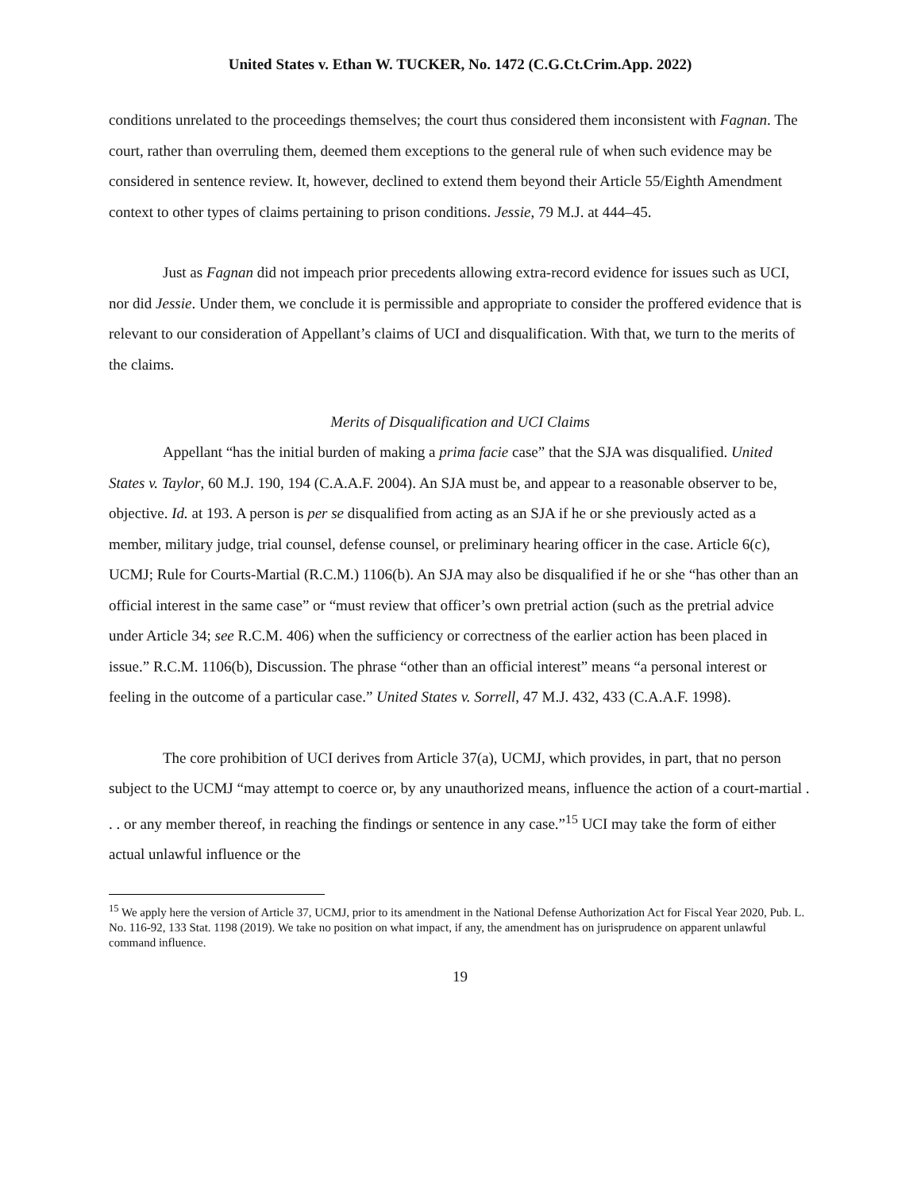United States v. Ethan W. TUCKER, No. 1472 (C.G.Ct.Crim.App. 2022)
conditions unrelated to the proceedings themselves; the court thus considered them inconsistent with Fagnan. The court, rather than overruling them, deemed them exceptions to the general rule of when such evidence may be considered in sentence review. It, however, declined to extend them beyond their Article 55/Eighth Amendment context to other types of claims pertaining to prison conditions. Jessie, 79 M.J. at 444–45.
Just as Fagnan did not impeach prior precedents allowing extra-record evidence for issues such as UCI, nor did Jessie. Under them, we conclude it is permissible and appropriate to consider the proffered evidence that is relevant to our consideration of Appellant’s claims of UCI and disqualification. With that, we turn to the merits of the claims.
Merits of Disqualification and UCI Claims
Appellant “has the initial burden of making a prima facie case” that the SJA was disqualified. United States v. Taylor, 60 M.J. 190, 194 (C.A.A.F. 2004). An SJA must be, and appear to a reasonable observer to be, objective. Id. at 193. A person is per se disqualified from acting as an SJA if he or she previously acted as a member, military judge, trial counsel, defense counsel, or preliminary hearing officer in the case. Article 6(c), UCMJ; Rule for Courts-Martial (R.C.M.) 1106(b). An SJA may also be disqualified if he or she “has other than an official interest in the same case” or “must review that officer’s own pretrial action (such as the pretrial advice under Article 34; see R.C.M. 406) when the sufficiency or correctness of the earlier action has been placed in issue.” R.C.M. 1106(b), Discussion. The phrase “other than an official interest” means “a personal interest or feeling in the outcome of a particular case.” United States v. Sorrell, 47 M.J. 432, 433 (C.A.A.F. 1998).
The core prohibition of UCI derives from Article 37(a), UCMJ, which provides, in part, that no person subject to the UCMJ “may attempt to coerce or, by any unauthorized means, influence the action of a court-martial . . . or any member thereof, in reaching the findings or sentence in any case.”<sup>15</sup> UCI may take the form of either actual unlawful influence or the
<sup>15</sup> We apply here the version of Article 37, UCMJ, prior to its amendment in the National Defense Authorization Act for Fiscal Year 2020, Pub. L. No. 116-92, 133 Stat. 1198 (2019). We take no position on what impact, if any, the amendment has on jurisprudence on apparent unlawful command influence.
19